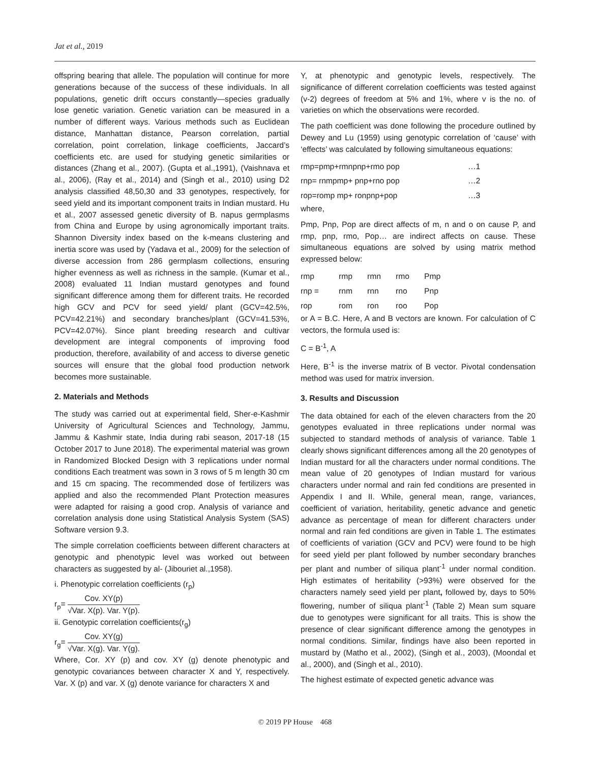Jat et al., 2019
offspring bearing that allele. The population will continue for more generations because of the success of these individuals. In all populations, genetic drift occurs constantly—species gradually lose genetic variation. Genetic variation can be measured in a number of different ways. Various methods such as Euclidean distance, Manhattan distance, Pearson correlation, partial correlation, point correlation, linkage coefficients, Jaccard’s coefficients etc. are used for studying genetic similarities or distances (Zhang et al., 2007). (Gupta et al.,1991), (Vaishnava et al., 2006), (Ray et al., 2014) and (Singh et al., 2010) using D2 analysis classified 48,50,30 and 33 genotypes, respectively, for seed yield and its important component traits in Indian mustard. Hu et al., 2007 assessed genetic diversity of B. napus germplasms from China and Europe by using agronomically important traits. Shannon Diversity index based on the k-means clustering and inertia score was used by (Yadava et al., 2009) for the selection of diverse accession from 286 germplasm collections, ensuring higher evenness as well as richness in the sample. (Kumar et al., 2008) evaluated 11 Indian mustard genotypes and found significant difference among them for different traits. He recorded high GCV and PCV for seed yield/ plant (GCV=42.5%, PCV=42.21%) and secondary branches/plant (GCV=41.53%, PCV=42.07%). Since plant breeding research and cultivar development are integral components of improving food production, therefore, availability of and access to diverse genetic sources will ensure that the global food production network becomes more sustainable.
2. Materials and Methods
The study was carried out at experimental field, Sher-e-Kashmir University of Agricultural Sciences and Technology, Jammu, Jammu & Kashmir state, India during rabi season, 2017-18 (15 October 2017 to June 2018). The experimental material was grown in Randomized Blocked Design with 3 replications under normal conditions Each treatment was sown in 3 rows of 5 m length 30 cm and 15 cm spacing. The recommended dose of fertilizers was applied and also the recommended Plant Protection measures were adapted for raising a good crop. Analysis of variance and correlation analysis done using Statistical Analysis System (SAS) Software version 9.3.
The simple correlation coefficients between different characters at genotypic and phenotypic level was worked out between characters as suggested by al- (Jibouriet al.,1958).
i. Phenotypic correlation coefficients (r<sub>p</sub>)
r<sub>p</sub>= Cov. XY(p) √Var. X(p). Var. Y(p).
ii. Genotypic correlation coefficients(r<sub>g</sub>)
r<sub>g</sub>= Cov. XY(g) √Var. X(g). Var. Y(g).
Where, Cor. XY (p) and cov. XY (g) denote phenotypic and genotypic covariances between character X and Y, respectively. Var. X (p) and var. X (g) denote variance for characters X and
Y, at phenotypic and genotypic levels, respectively. The significance of different correlation coefficients was tested against (v-2) degrees of freedom at 5% and 1%, where v is the no. of varieties on which the observations were recorded.
The path coefficient was done following the procedure outlined by Dewey and Lu (1959) using genotypic correlation of ‘cause’ with ‘effects’ was calculated by following simultaneous equations:
| rmp=pmp+rmnpnp+rmo pop | …1 |
| rnp= rnmpmp+ pnp+rno pop | …2 |
| rop=romp mp+ ronpnp+pop | …3 |
where,
Pmp, Pnp, Pop are direct affects of m, n and o on cause P, and rmp, pnp, rmo, Pop… are indirect affects on cause. These simultaneous equations are solved by using matrix method expressed below:
| rmp | rmp | rmn | rmo | Pmp |
| rnp = | rnm | rnn | rno | Pnp |
| rop | rom | ron | roo | Pop |
or A = B.C. Here, A and B vectors are known. For calculation of C vectors, the formula used is:
C = B<sup>-1</sup>, A
Here, B<sup>-1</sup> is the inverse matrix of B vector. Pivotal condensation method was used for matrix inversion.
3. Results and Discussion
The data obtained for each of the eleven characters from the 20 genotypes evaluated in three replications under normal was subjected to standard methods of analysis of variance. Table 1 clearly shows significant differences among all the 20 genotypes of Indian mustard for all the characters under normal conditions. The mean value of 20 genotypes of Indian mustard for various characters under normal and rain fed conditions are presented in Appendix I and II. While, general mean, range, variances, coefficient of variation, heritability, genetic advance and genetic advance as percentage of mean for different characters under normal and rain fed conditions are given in Table 1. The estimates of coefficients of variation (GCV and PCV) were found to be high for seed yield per plant followed by number secondary branches per plant and number of siliqua plant<sup>-1</sup> under normal condition. High estimates of heritability (>93%) were observed for the characters namely seed yield per plant, followed by, days to 50% flowering, number of siliqua plant<sup>-1</sup> (Table 2) Mean sum square due to genotypes were significant for all traits. This is show the presence of clear significant difference among the genotypes in normal conditions. Similar, findings have also been reported in mustard by (Matho et al., 2002), (Singh et al., 2003), (Moondal et al., 2000), and (Singh et al., 2010).
The highest estimate of expected genetic advance was
© 2019 PP House 468